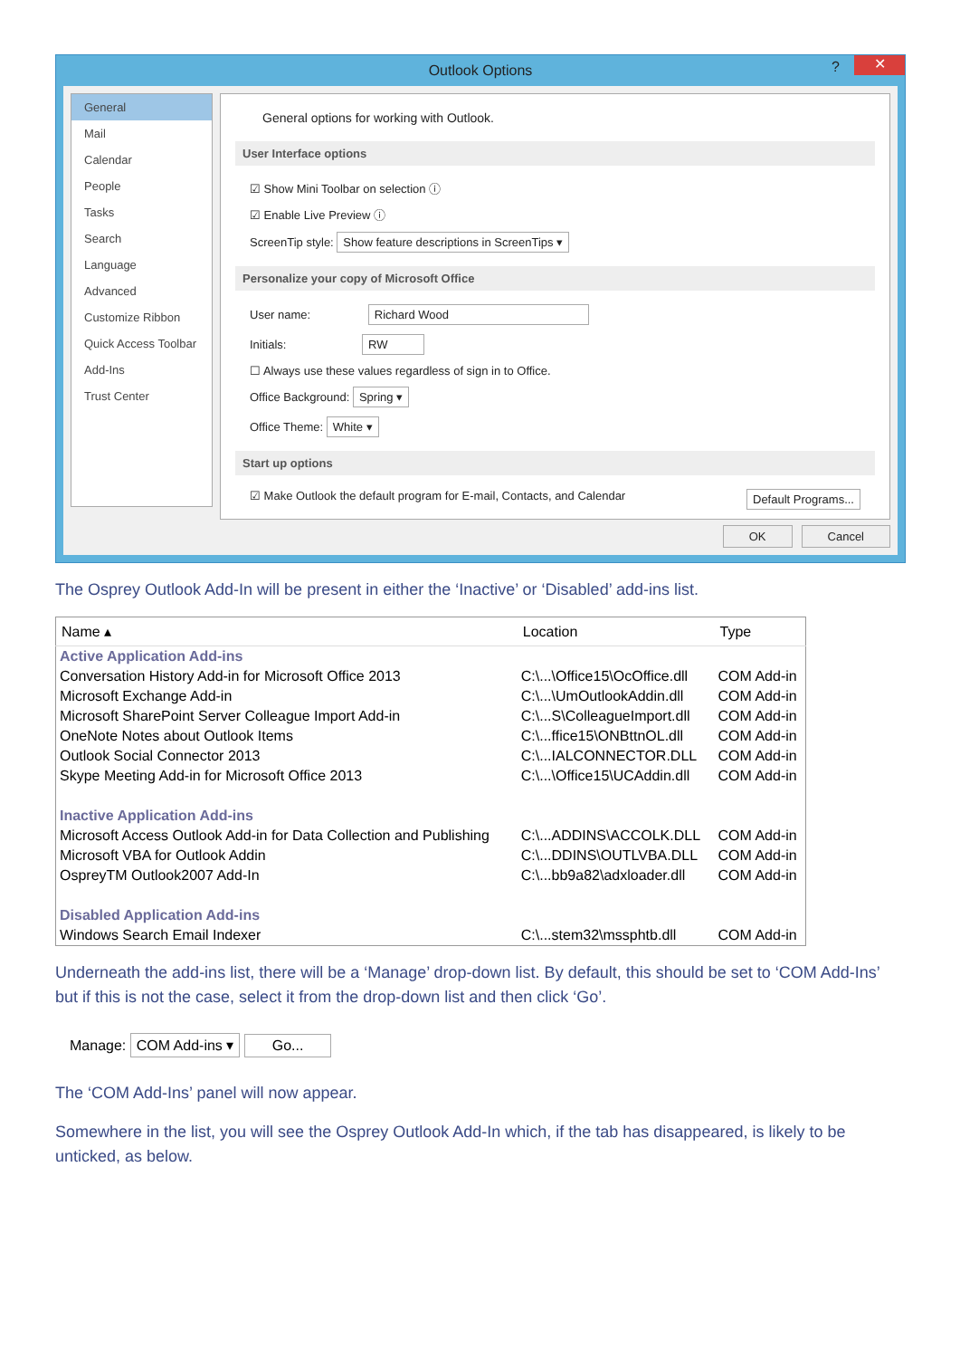Outlook Options? ✕
General
Mail
Calendar
People
Tasks
Search
Language
Advanced
Customize Ribbon
Quick Access Toolbar
Add-Ins
Trust Center
General options for working with Outlook.
User Interface options
☑ Show Mini Toolbar on selection ⓘ
☑ Enable Live Preview ⓘ
ScreenTip style: Show feature descriptions in ScreenTips ▾
Personalize your copy of Microsoft Office
User name: Richard Wood
Initials: RW
☐ Always use these values regardless of sign in to Office.
Office Background: Spring ▾
Office Theme: White ▾
Start up options
☑ Make Outlook the default program for E-mail, Contacts, and Calendar Default Programs...
OK Cancel
The Osprey Outlook Add-In will be present in either the ‘Inactive’ or ‘Disabled’ add-ins list.
| Name ▴ | Location | Type |
| --- | --- | --- |
| Active Application Add-ins | | |
| Conversation History Add-in for Microsoft Office 2013 | C:\...\Office15\OcOffice.dll | COM Add-in |
| Microsoft Exchange Add-in | C:\...\UmOutlookAddin.dll | COM Add-in |
| Microsoft SharePoint Server Colleague Import Add-in | C:\...S\ColleagueImport.dll | COM Add-in |
| OneNote Notes about Outlook Items | C:\...ffice15\ONBttnOL.dll | COM Add-in |
| Outlook Social Connector 2013 | C:\...IALCONNECTOR.DLL | COM Add-in |
| Skype Meeting Add-in for Microsoft Office 2013 | C:\...\Office15\UCAddin.dll | COM Add-in |
| Inactive Application Add-ins | | |
| Microsoft Access Outlook Add-in for Data Collection and Publishing | C:\...ADDINS\ACCOLK.DLL | COM Add-in |
| Microsoft VBA for Outlook Addin | C:\...DDINS\OUTLVBA.DLL | COM Add-in |
| OspreyTM Outlook2007 Add-In | C:\...bb9a82\adxloader.dll | COM Add-in |
| Disabled Application Add-ins | | |
| Windows Search Email Indexer | C:\...stem32\mssphtb.dll | COM Add-in |
Underneath the add-ins list, there will be a ‘Manage’ drop-down list. By default, this should be set to ‘COM Add-Ins’ but if this is not the case, select it from the drop-down list and then click ‘Go’.
Manage: COM Add-ins ▾ Go...
The ‘COM Add-Ins’ panel will now appear.
Somewhere in the list, you will see the Osprey Outlook Add-In which, if the tab has disappeared, is likely to be unticked, as below.